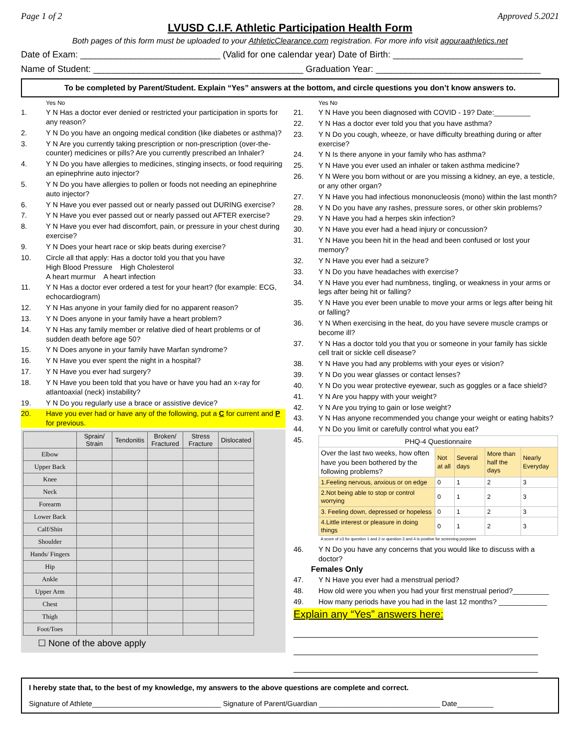Page 1 of 2 Approved 5.2021
LVUSD C.I.F. Athletic Participation Health Form
Both pages of this form must be uploaded to your AthleticClearance.com registration. For more info visit agouraathletics.net
Date of Exam: ____________________________ (Valid for one calendar year) Date of Birth: __________________________
Name of Student: __________________________________________ Graduation Year: _________________________________
To be completed by Parent/Student. Explain “Yes” answers at the bottom, and circle questions you don’t know answers to.
Yes No
1. Y N Has a doctor ever denied or restricted your participation in sports for any reason?
2. Y N Do you have an ongoing medical condition (like diabetes or asthma)?
3. Y N Are you currently taking prescription or non-prescription (over-the-counter) medicines or pills? Are you currently prescribed an Inhaler?
4. Y N Do you have allergies to medicines, stinging insects, or food requiring an epinephrine auto injector?
5. Y N Do you have allergies to pollen or foods not needing an epinephrine auto injector?
6. Y N Have you ever passed out or nearly passed out DURING exercise?
7. Y N Have you ever passed out or nearly passed out AFTER exercise?
8. Y N Have you ever had discomfort, pain, or pressure in your chest during exercise?
9. Y N Does your heart race or skip beats during exercise?
10. Circle all that apply: Has a doctor told you that you have
High Blood Pressure High Cholesterol
A heart murmur A heart infection
11. Y N Has a doctor ever ordered a test for your heart? (for example: ECG, echocardiogram)
12. Y N Has anyone in your family died for no apparent reason?
13. Y N Does anyone in your family have a heart problem?
14. Y N Has any family member or relative died of heart problems or of sudden death before age 50?
15. Y N Does anyone in your family have Marfan syndrome?
16. Y N Have you ever spent the night in a hospital?
17. Y N Have you ever had surgery?
18. Y N Have you been told that you have or have you had an x-ray for atlantoaxial (neck) instability?
19. Y N Do you regularly use a brace or assistive device?
20. Have you ever had or have any of the following, put a C for current and P for previous.
| | Sprain/ Strain | Tendonitis | Broken/ Fractured | Stress Fracture | Dislocated |
| --- | --- | --- | --- | --- | --- |
| Elbow | | | | | |
| Upper Back | | | | | |
| Knee | | | | | |
| Neck | | | | | |
| Forearm | | | | | |
| Lower Back | | | | | |
| Calf/Shin | | | | | |
| Shoulder | | | | | |
| Hands/ Fingers | | | | | |
| Hip | | | | | |
| Ankle | | | | | |
| Upper Arm | | | | | |
| Chest | | | | | |
| Thigh | | | | | |
| Foot/Toes | | | | | |
☐ None of the above apply
Yes No
21. Y N Have you been diagnosed with COVID - 19? Date:_________
22. Y N Has a doctor ever told you that you have asthma?
23. Y N Do you cough, wheeze, or have difficulty breathing during or after exercise?
24. Y N Is there anyone in your family who has asthma?
25. Y N Have you ever used an inhaler or taken asthma medicine?
26. Y N Were you born without or are you missing a kidney, an eye, a testicle, or any other organ?
27. Y N Have you had infectious mononucleosis (mono) within the last month?
28. Y N Do you have any rashes, pressure sores, or other skin problems?
29. Y N Have you had a herpes skin infection?
30. Y N Have you ever had a head injury or concussion?
31. Y N Have you been hit in the head and been confused or lost your memory?
32. Y N Have you ever had a seizure?
33. Y N Do you have headaches with exercise?
34. Y N Have you ever had numbness, tingling, or weakness in your arms or legs after being hit or falling?
35. Y N Have you ever been unable to move your arms or legs after being hit or falling?
36. Y N When exercising in the heat, do you have severe muscle cramps or become ill?
37. Y N Has a doctor told you that you or someone in your family has sickle cell trait or sickle cell disease?
38. Y N Have you had any problems with your eyes or vision?
39. Y N Do you wear glasses or contact lenses?
40. Y N Do you wear protective eyewear, such as goggles or a face shield?
41. Y N Are you happy with your weight?
42. Y N Are you trying to gain or lose weight?
43. Y N Has anyone recommended you change your weight or eating habits?
44. Y N Do you limit or carefully control what you eat?
45.
| PHQ-4 Questionnaire | | | | |
| Over the last two weeks, how often have you been bothered by the following problems? | Not at all | Several days | More than half the days | Nearly Everyday |
| 1.Feeling nervous, anxious or on edge | 0 | 1 | 2 | 3 |
| 2.Not being able to stop or control worrying | 0 | 1 | 2 | 3 |
| 3. Feeling down, depressed or hopeless | 0 | 1 | 2 | 3 |
| 4.Little interest or pleasure in doing things | 0 | 1 | 2 | 3 |
| A score of ≥3 for question 1 and 2 or question 3 and 4 is positive for screening purposes | | | | |
46. Y N Do you have any concerns that you would like to discuss with a doctor?
Females Only
47. Y N Have you ever had a menstrual period?
48. How old were you when you had your first menstrual period?_________
49. How many periods have you had in the last 12 months? ____________
Explain any “Yes” answers here:
I hereby state that, to the best of my knowledge, my answers to the above questions are complete and correct.
Signature of Athlete________________________________ Signature of Parent/Guardian ______________________________ Date_________